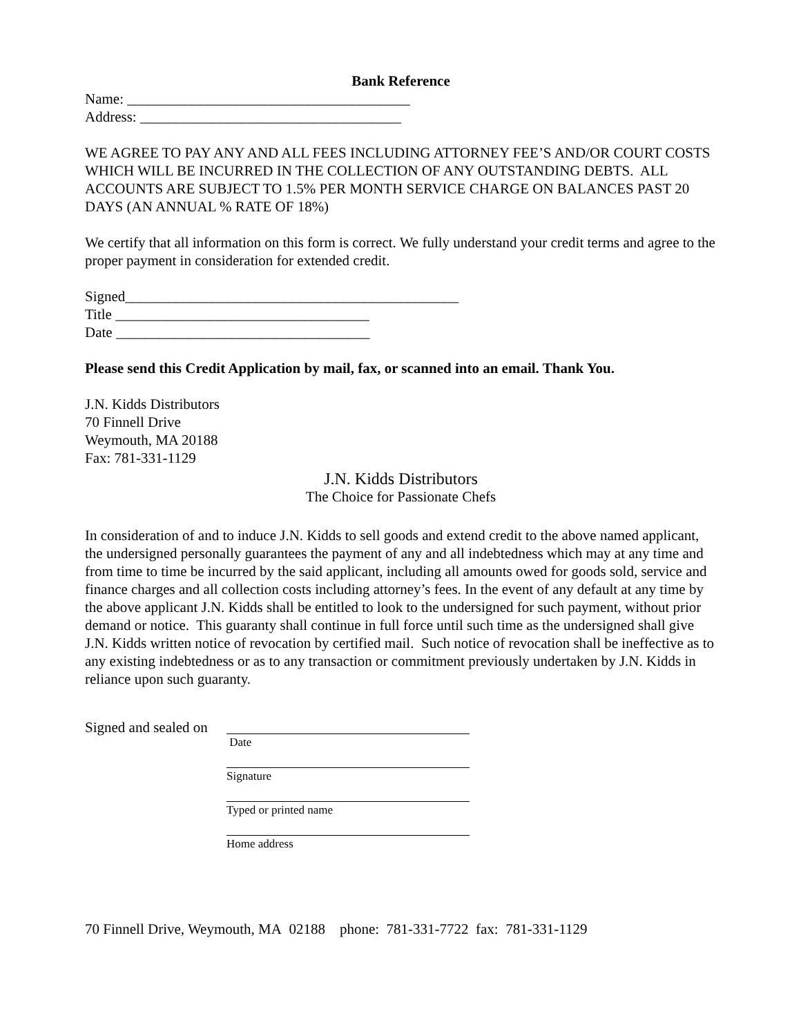Bank Reference
Name: _______________________________________
Address: ____________________________________
WE AGREE TO PAY ANY AND ALL FEES INCLUDING ATTORNEY FEE’S AND/OR COURT COSTS WHICH WILL BE INCURRED IN THE COLLECTION OF ANY OUTSTANDING DEBTS. ALL ACCOUNTS ARE SUBJECT TO 1.5% PER MONTH SERVICE CHARGE ON BALANCES PAST 20 DAYS (AN ANNUAL % RATE OF 18%)
We certify that all information on this form is correct. We fully understand your credit terms and agree to the proper payment in consideration for extended credit.
Signed______________________________________________
Title ___________________________________
Date ___________________________________
Please send this Credit Application by mail, fax, or scanned into an email. Thank You.
J.N. Kidds Distributors
70 Finnell Drive
Weymouth, MA 20188
Fax: 781-331-1129
J.N. Kidds Distributors
The Choice for Passionate Chefs
In consideration of and to induce J.N. Kidds to sell goods and extend credit to the above named applicant, the undersigned personally guarantees the payment of any and all indebtedness which may at any time and from time to time be incurred by the said applicant, including all amounts owed for goods sold, service and finance charges and all collection costs including attorney’s fees. In the event of any default at any time by the above applicant J.N. Kidds shall be entitled to look to the undersigned for such payment, without prior demand or notice. This guaranty shall continue in full force until such time as the undersigned shall give J.N. Kidds written notice of revocation by certified mail. Such notice of revocation shall be ineffective as to any existing indebtedness or as to any transaction or commitment previously undertaken by J.N. Kidds in reliance upon such guaranty.
Signed and sealed on
Date
Signature
Typed or printed name
Home address
70 Finnell Drive, Weymouth, MA 02188 phone: 781-331-7722 fax: 781-331-1129